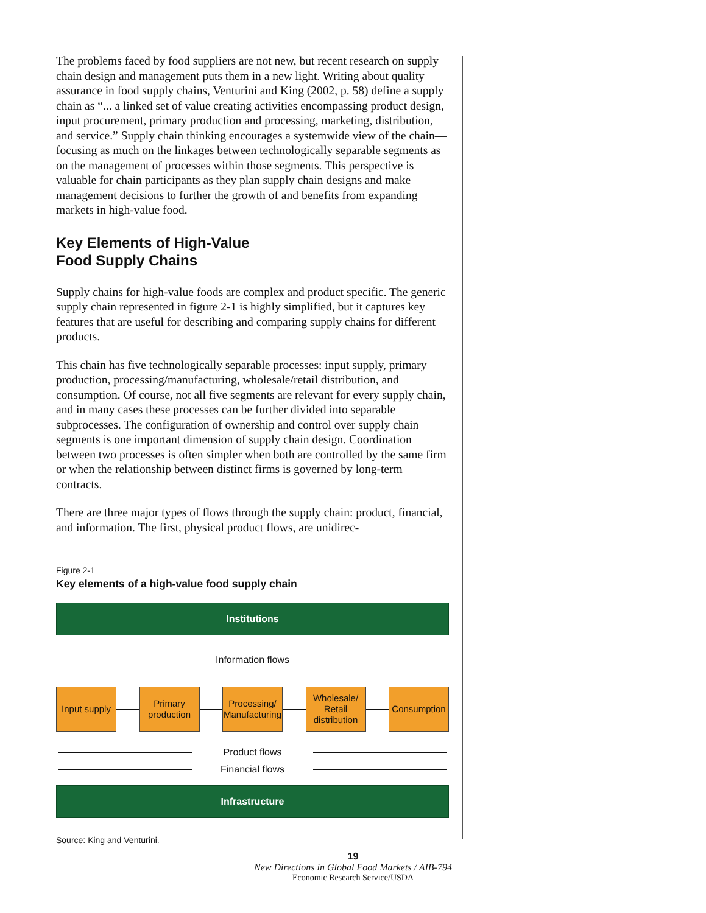The problems faced by food suppliers are not new, but recent research on supply chain design and management puts them in a new light. Writing about quality assurance in food supply chains, Venturini and King (2002, p. 58) define a supply chain as “... a linked set of value creating activities encompassing product design, input procurement, primary production and processing, marketing, distribution, and service.” Supply chain thinking encourages a systemwide view of the chain—focusing as much on the linkages between technologically separable segments as on the management of processes within those segments. This perspective is valuable for chain participants as they plan supply chain designs and make management decisions to further the growth of and benefits from expanding markets in high-value food.
Key Elements of High-Value
Food Supply Chains
Supply chains for high-value foods are complex and product specific. The generic supply chain represented in figure 2-1 is highly simplified, but it captures key features that are useful for describing and comparing supply chains for different products.
This chain has five technologically separable processes: input supply, primary production, processing/manufacturing, wholesale/retail distribution, and consumption. Of course, not all five segments are relevant for every supply chain, and in many cases these processes can be further divided into separable subprocesses. The configuration of ownership and control over supply chain segments is one important dimension of supply chain design. Coordination between two processes is often simpler when both are controlled by the same firm or when the relationship between distinct firms is governed by long-term contracts.
There are three major types of flows through the supply chain: product, financial, and information. The first, physical product flows, are unidirec-
Figure 2-1
Key elements of a high-value food supply chain
Institutions
Information flows
Input supply
Primary production
Processing/ Manufacturing
Wholesale/ Retail distribution
Consumption
Product flows
Financial flows
Infrastructure
Source: King and Venturini.
19
New Directions in Global Food Markets / AIB-794
Economic Research Service/USDA